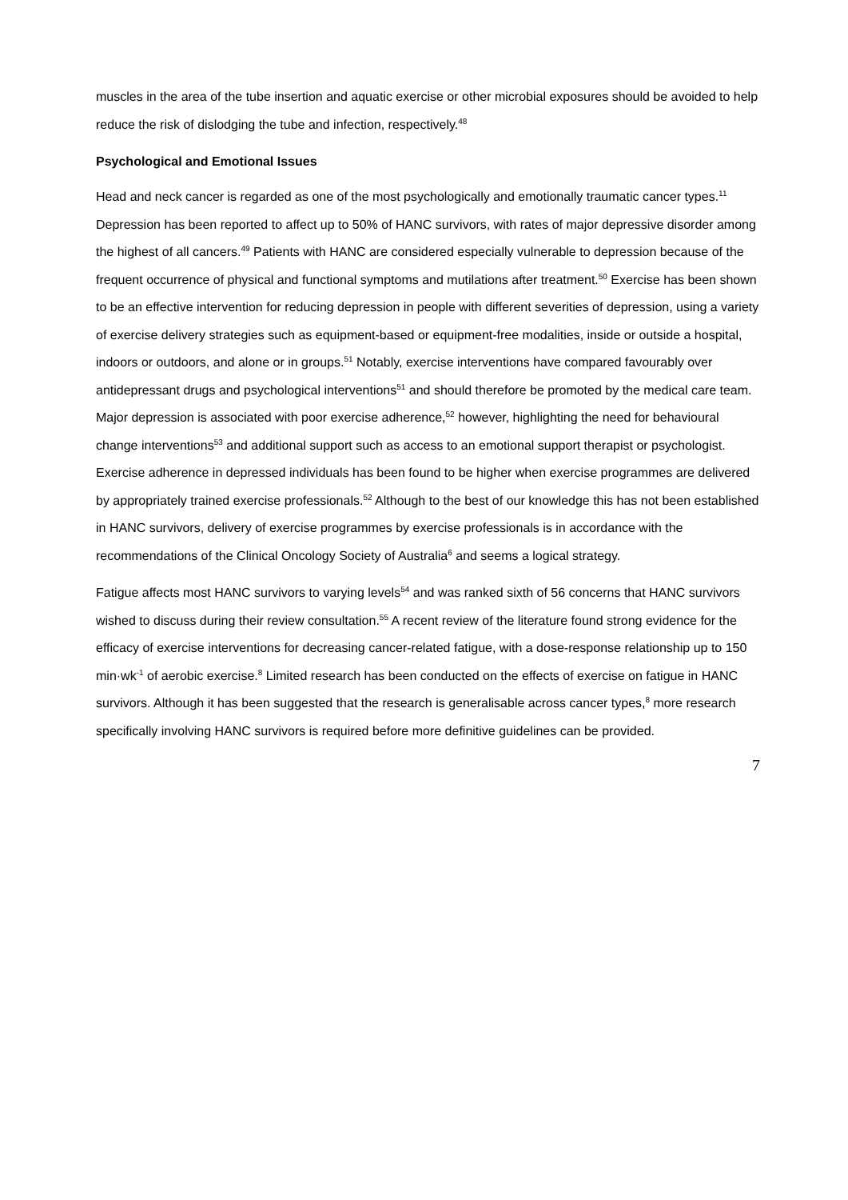muscles in the area of the tube insertion and aquatic exercise or other microbial exposures should be avoided to help reduce the risk of dislodging the tube and infection, respectively.<sup>48</sup>
Psychological and Emotional Issues
Head and neck cancer is regarded as one of the most psychologically and emotionally traumatic cancer types.<sup>11</sup> Depression has been reported to affect up to 50% of HANC survivors, with rates of major depressive disorder among the highest of all cancers.<sup>49</sup> Patients with HANC are considered especially vulnerable to depression because of the frequent occurrence of physical and functional symptoms and mutilations after treatment.<sup>50</sup> Exercise has been shown to be an effective intervention for reducing depression in people with different severities of depression, using a variety of exercise delivery strategies such as equipment-based or equipment-free modalities, inside or outside a hospital, indoors or outdoors, and alone or in groups.<sup>51</sup> Notably, exercise interventions have compared favourably over antidepressant drugs and psychological interventions<sup>51</sup> and should therefore be promoted by the medical care team. Major depression is associated with poor exercise adherence,<sup>52</sup> however, highlighting the need for behavioural change interventions<sup>53</sup> and additional support such as access to an emotional support therapist or psychologist. Exercise adherence in depressed individuals has been found to be higher when exercise programmes are delivered by appropriately trained exercise professionals.<sup>52</sup> Although to the best of our knowledge this has not been established in HANC survivors, delivery of exercise programmes by exercise professionals is in accordance with the recommendations of the Clinical Oncology Society of Australia<sup>6</sup> and seems a logical strategy.
Fatigue affects most HANC survivors to varying levels<sup>54</sup> and was ranked sixth of 56 concerns that HANC survivors wished to discuss during their review consultation.<sup>55</sup> A recent review of the literature found strong evidence for the efficacy of exercise interventions for decreasing cancer-related fatigue, with a dose-response relationship up to 150 min·wk<sup>-1</sup> of aerobic exercise.<sup>8</sup> Limited research has been conducted on the effects of exercise on fatigue in HANC survivors. Although it has been suggested that the research is generalisable across cancer types,<sup>8</sup> more research specifically involving HANC survivors is required before more definitive guidelines can be provided.
7